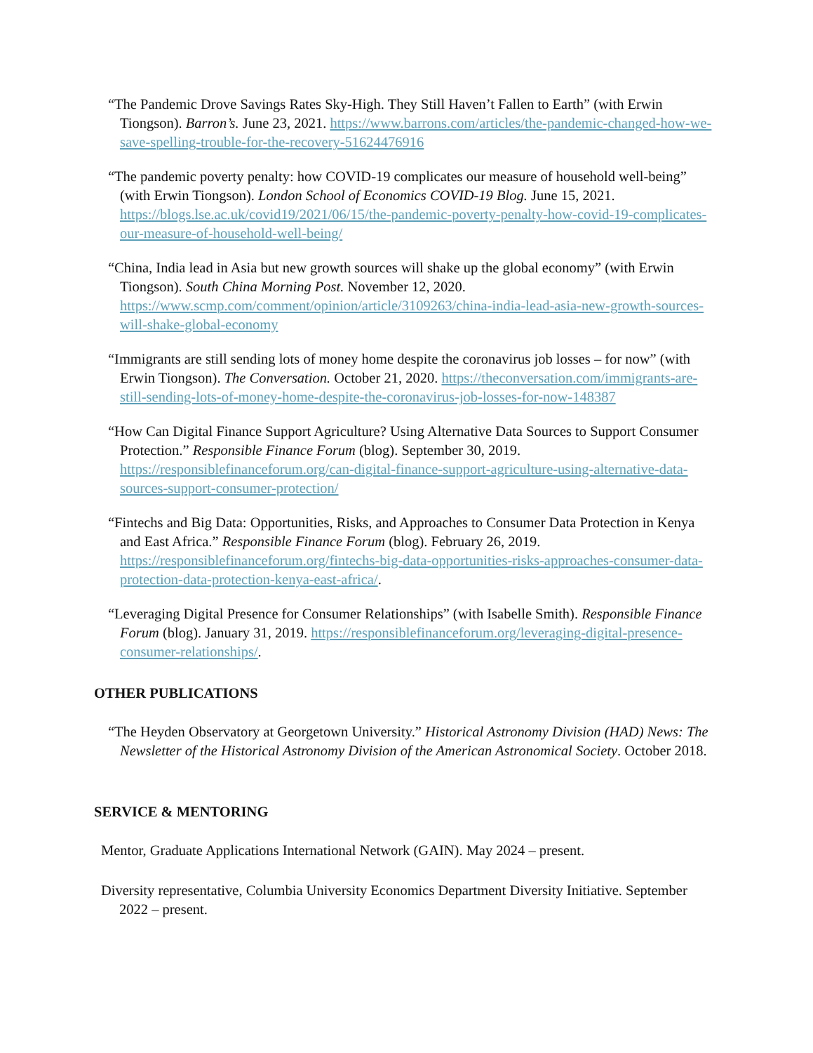“The Pandemic Drove Savings Rates Sky-High. They Still Haven’t Fallen to Earth” (with Erwin Tiongson). Barron’s. June 23, 2021. https://www.barrons.com/articles/the-pandemic-changed-how-we-save-spelling-trouble-for-the-recovery-51624476916
“The pandemic poverty penalty: how COVID-19 complicates our measure of household well-being” (with Erwin Tiongson). London School of Economics COVID-19 Blog. June 15, 2021. https://blogs.lse.ac.uk/covid19/2021/06/15/the-pandemic-poverty-penalty-how-covid-19-complicates-our-measure-of-household-well-being/
“China, India lead in Asia but new growth sources will shake up the global economy” (with Erwin Tiongson). South China Morning Post. November 12, 2020. https://www.scmp.com/comment/opinion/article/3109263/china-india-lead-asia-new-growth-sources-will-shake-global-economy
“Immigrants are still sending lots of money home despite the coronavirus job losses – for now” (with Erwin Tiongson). The Conversation. October 21, 2020. https://theconversation.com/immigrants-are-still-sending-lots-of-money-home-despite-the-coronavirus-job-losses-for-now-148387
“How Can Digital Finance Support Agriculture? Using Alternative Data Sources to Support Consumer Protection.” Responsible Finance Forum (blog). September 30, 2019. https://responsiblefinanceforum.org/can-digital-finance-support-agriculture-using-alternative-data-sources-support-consumer-protection/
“Fintechs and Big Data: Opportunities, Risks, and Approaches to Consumer Data Protection in Kenya and East Africa.” Responsible Finance Forum (blog). February 26, 2019. https://responsiblefinanceforum.org/fintechs-big-data-opportunities-risks-approaches-consumer-data-protection-data-protection-kenya-east-africa/.
“Leveraging Digital Presence for Consumer Relationships” (with Isabelle Smith). Responsible Finance Forum (blog). January 31, 2019. https://responsiblefinanceforum.org/leveraging-digital-presence-consumer-relationships/.
OTHER PUBLICATIONS
“The Heyden Observatory at Georgetown University.” Historical Astronomy Division (HAD) News: The Newsletter of the Historical Astronomy Division of the American Astronomical Society. October 2018.
SERVICE & MENTORING
Mentor, Graduate Applications International Network (GAIN). May 2024 – present.
Diversity representative, Columbia University Economics Department Diversity Initiative. September 2022 – present.